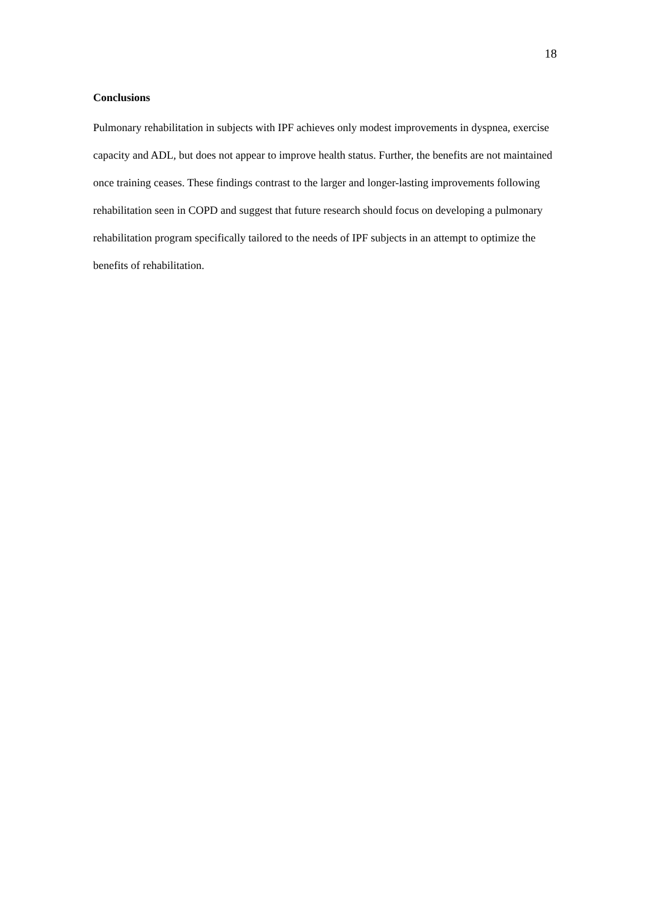18
Conclusions
Pulmonary rehabilitation in subjects with IPF achieves only modest improvements in dyspnea, exercise capacity and ADL, but does not appear to improve health status. Further, the benefits are not maintained once training ceases. These findings contrast to the larger and longer-lasting improvements following rehabilitation seen in COPD and suggest that future research should focus on developing a pulmonary rehabilitation program specifically tailored to the needs of IPF subjects in an attempt to optimize the benefits of rehabilitation.